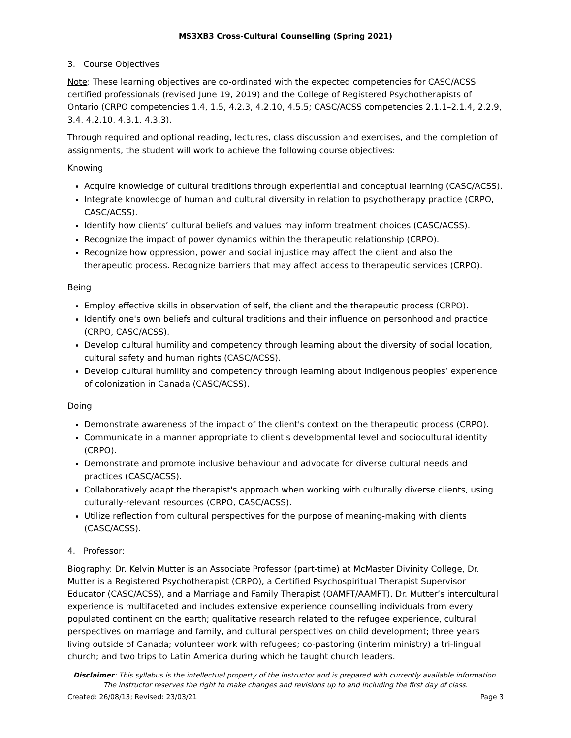MS3XB3 Cross-Cultural Counselling (Spring 2021)
3. Course Objectives
Note: These learning objectives are co-ordinated with the expected competencies for CASC/ACSS certified professionals (revised June 19, 2019) and the College of Registered Psychotherapists of Ontario (CRPO competencies 1.4, 1.5, 4.2.3, 4.2.10, 4.5.5; CASC/ACSS competencies 2.1.1–2.1.4, 2.2.9, 3.4, 4.2.10, 4.3.1, 4.3.3).
Through required and optional reading, lectures, class discussion and exercises, and the completion of assignments, the student will work to achieve the following course objectives:
Knowing
Acquire knowledge of cultural traditions through experiential and conceptual learning (CASC/ACSS).
Integrate knowledge of human and cultural diversity in relation to psychotherapy practice (CRPO, CASC/ACSS).
Identify how clients’ cultural beliefs and values may inform treatment choices (CASC/ACSS).
Recognize the impact of power dynamics within the therapeutic relationship (CRPO).
Recognize how oppression, power and social injustice may affect the client and also the therapeutic process. Recognize barriers that may affect access to therapeutic services (CRPO).
Being
Employ effective skills in observation of self, the client and the therapeutic process (CRPO).
Identify one's own beliefs and cultural traditions and their influence on personhood and practice (CRPO, CASC/ACSS).
Develop cultural humility and competency through learning about the diversity of social location, cultural safety and human rights (CASC/ACSS).
Develop cultural humility and competency through learning about Indigenous peoples’ experience of colonization in Canada (CASC/ACSS).
Doing
Demonstrate awareness of the impact of the client's context on the therapeutic process (CRPO).
Communicate in a manner appropriate to client's developmental level and sociocultural identity (CRPO).
Demonstrate and promote inclusive behaviour and advocate for diverse cultural needs and practices (CASC/ACSS).
Collaboratively adapt the therapist's approach when working with culturally diverse clients, using culturally-relevant resources (CRPO, CASC/ACSS).
Utilize reflection from cultural perspectives for the purpose of meaning-making with clients (CASC/ACSS).
4. Professor:
Biography: Dr. Kelvin Mutter is an Associate Professor (part-time) at McMaster Divinity College, Dr. Mutter is a Registered Psychotherapist (CRPO), a Certified Psychospiritual Therapist Supervisor Educator (CASC/ACSS), and a Marriage and Family Therapist (OAMFT/AAMFT). Dr. Mutter’s intercultural experience is multifaceted and includes extensive experience counselling individuals from every populated continent on the earth; qualitative research related to the refugee experience, cultural perspectives on marriage and family, and cultural perspectives on child development; three years living outside of Canada; volunteer work with refugees; co-pastoring (interim ministry) a tri-lingual church; and two trips to Latin America during which he taught church leaders.
Disclaimer: This syllabus is the intellectual property of the instructor and is prepared with currently available information. The instructor reserves the right to make changes and revisions up to and including the first day of class.
Created: 26/08/13; Revised: 23/03/21 Page 3